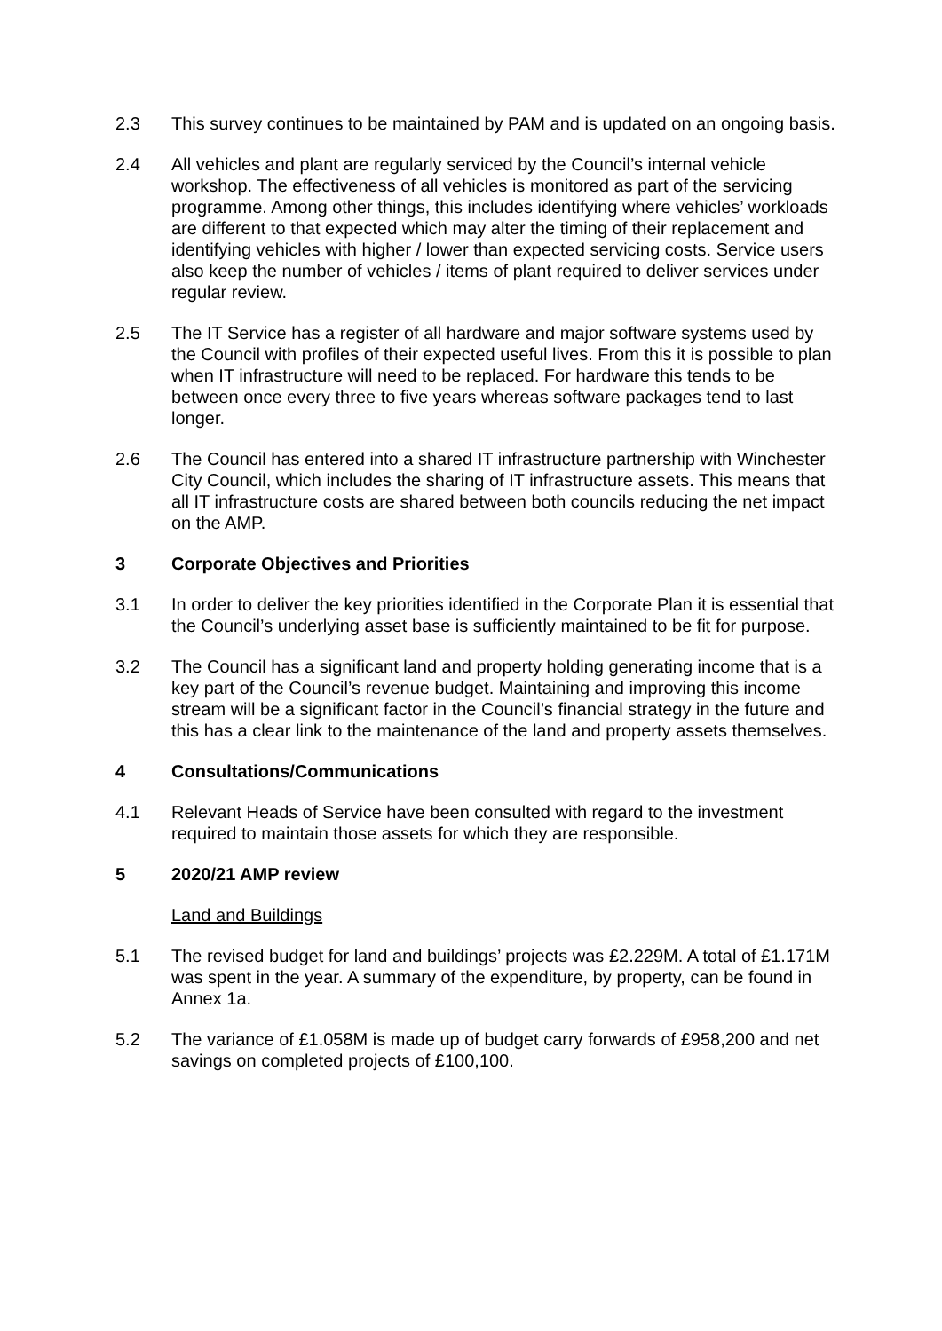2.3 This survey continues to be maintained by PAM and is updated on an ongoing basis.
2.4 All vehicles and plant are regularly serviced by the Council’s internal vehicle workshop. The effectiveness of all vehicles is monitored as part of the servicing programme. Among other things, this includes identifying where vehicles’ workloads are different to that expected which may alter the timing of their replacement and identifying vehicles with higher / lower than expected servicing costs. Service users also keep the number of vehicles / items of plant required to deliver services under regular review.
2.5 The IT Service has a register of all hardware and major software systems used by the Council with profiles of their expected useful lives. From this it is possible to plan when IT infrastructure will need to be replaced. For hardware this tends to be between once every three to five years whereas software packages tend to last longer.
2.6 The Council has entered into a shared IT infrastructure partnership with Winchester City Council, which includes the sharing of IT infrastructure assets. This means that all IT infrastructure costs are shared between both councils reducing the net impact on the AMP.
3 Corporate Objectives and Priorities
3.1 In order to deliver the key priorities identified in the Corporate Plan it is essential that the Council’s underlying asset base is sufficiently maintained to be fit for purpose.
3.2 The Council has a significant land and property holding generating income that is a key part of the Council’s revenue budget. Maintaining and improving this income stream will be a significant factor in the Council’s financial strategy in the future and this has a clear link to the maintenance of the land and property assets themselves.
4 Consultations/Communications
4.1 Relevant Heads of Service have been consulted with regard to the investment required to maintain those assets for which they are responsible.
5 2020/21 AMP review
Land and Buildings
5.1 The revised budget for land and buildings’ projects was £2.229M. A total of £1.171M was spent in the year. A summary of the expenditure, by property, can be found in Annex 1a.
5.2 The variance of £1.058M is made up of budget carry forwards of £958,200 and net savings on completed projects of £100,100.